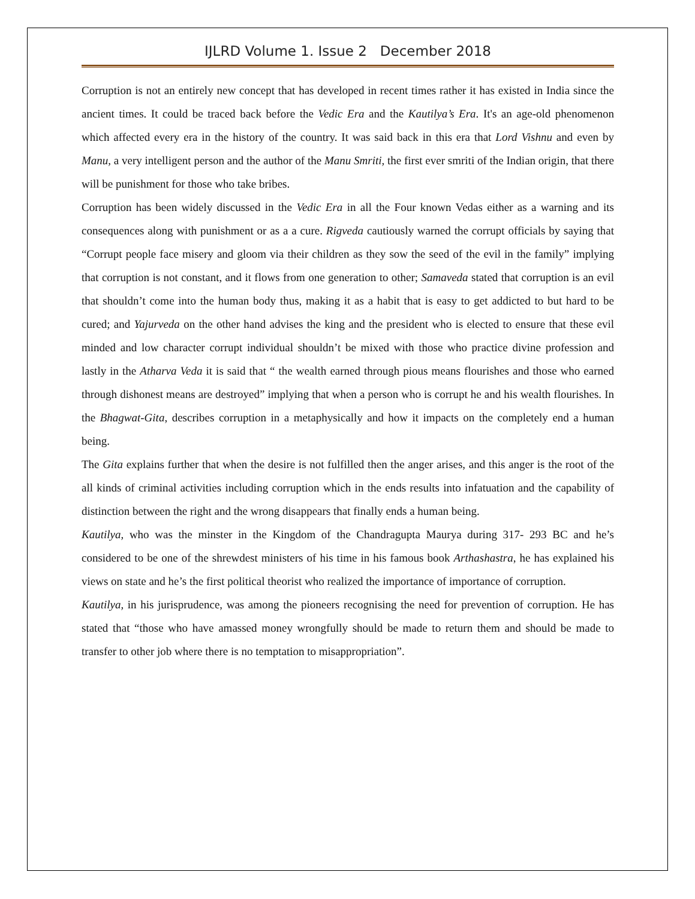IJLRD Volume 1. Issue 2 December 2018
Corruption is not an entirely new concept that has developed in recent times rather it has existed in India since the ancient times. It could be traced back before the Vedic Era and the Kautilya’s Era. It's an age-old phenomenon which affected every era in the history of the country. It was said back in this era that Lord Vishnu and even by Manu, a very intelligent person and the author of the Manu Smriti, the first ever smriti of the Indian origin, that there will be punishment for those who take bribes.
Corruption has been widely discussed in the Vedic Era in all the Four known Vedas either as a warning and its consequences along with punishment or as a a cure. Rigveda cautiously warned the corrupt officials by saying that “Corrupt people face misery and gloom via their children as they sow the seed of the evil in the family” implying that corruption is not constant, and it flows from one generation to other; Samaveda stated that corruption is an evil that shouldn’t come into the human body thus, making it as a habit that is easy to get addicted to but hard to be cured; and Yajurveda on the other hand advises the king and the president who is elected to ensure that these evil minded and low character corrupt individual shouldn’t be mixed with those who practice divine profession and lastly in the Atharva Veda it is said that “ the wealth earned through pious means flourishes and those who earned through dishonest means are destroyed” implying that when a person who is corrupt he and his wealth flourishes. In the Bhagwat-Gita, describes corruption in a metaphysically and how it impacts on the completely end a human being.
The Gita explains further that when the desire is not fulfilled then the anger arises, and this anger is the root of the all kinds of criminal activities including corruption which in the ends results into infatuation and the capability of distinction between the right and the wrong disappears that finally ends a human being.
Kautilya, who was the minster in the Kingdom of the Chandragupta Maurya during 317- 293 BC and he’s considered to be one of the shrewdest ministers of his time in his famous book Arthashastra, he has explained his views on state and he’s the first political theorist who realized the importance of importance of corruption.
Kautilya, in his jurisprudence, was among the pioneers recognising the need for prevention of corruption. He has stated that “those who have amassed money wrongfully should be made to return them and should be made to transfer to other job where there is no temptation to misappropriation”.